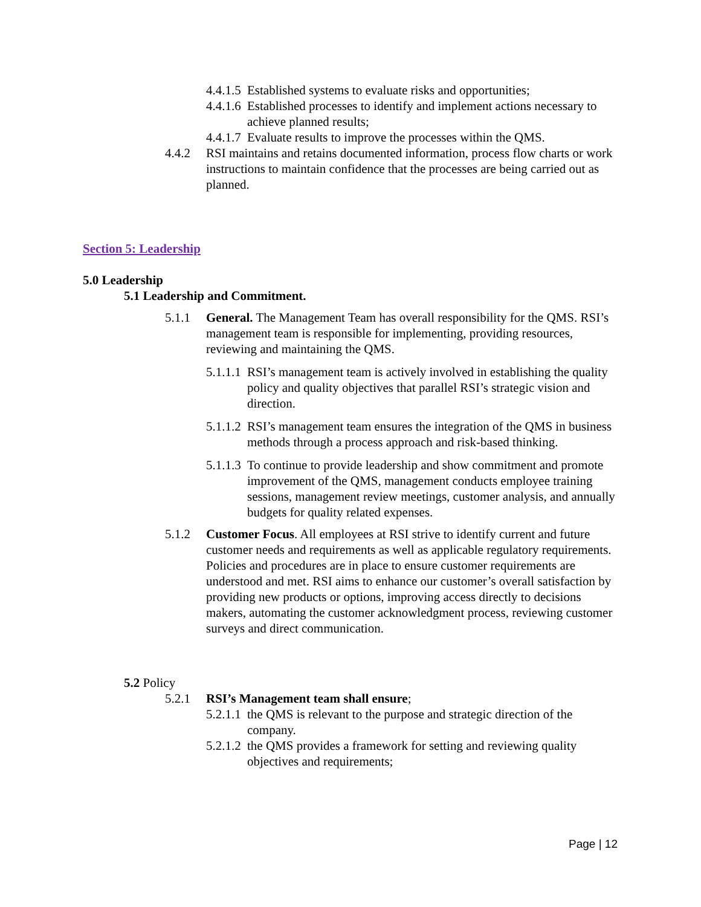4.4.1.5 Established systems to evaluate risks and opportunities;
4.4.1.6 Established processes to identify and implement actions necessary to achieve planned results;
4.4.1.7 Evaluate results to improve the processes within the QMS.
4.4.2 RSI maintains and retains documented information, process flow charts or work instructions to maintain confidence that the processes are being carried out as planned.
Section 5: Leadership
5.0 Leadership
5.1 Leadership and Commitment.
5.1.1 General. The Management Team has overall responsibility for the QMS. RSI’s management team is responsible for implementing, providing resources, reviewing and maintaining the QMS.
5.1.1.1 RSI’s management team is actively involved in establishing the quality policy and quality objectives that parallel RSI’s strategic vision and direction.
5.1.1.2 RSI’s management team ensures the integration of the QMS in business methods through a process approach and risk-based thinking.
5.1.1.3 To continue to provide leadership and show commitment and promote improvement of the QMS, management conducts employee training sessions, management review meetings, customer analysis, and annually budgets for quality related expenses.
5.1.2 Customer Focus. All employees at RSI strive to identify current and future customer needs and requirements as well as applicable regulatory requirements. Policies and procedures are in place to ensure customer requirements are understood and met. RSI aims to enhance our customer’s overall satisfaction by providing new products or options, improving access directly to decisions makers, automating the customer acknowledgment process, reviewing customer surveys and direct communication.
5.2 Policy
5.2.1 RSI’s Management team shall ensure;
5.2.1.1 the QMS is relevant to the purpose and strategic direction of the company.
5.2.1.2 the QMS provides a framework for setting and reviewing quality objectives and requirements;
Page | 12